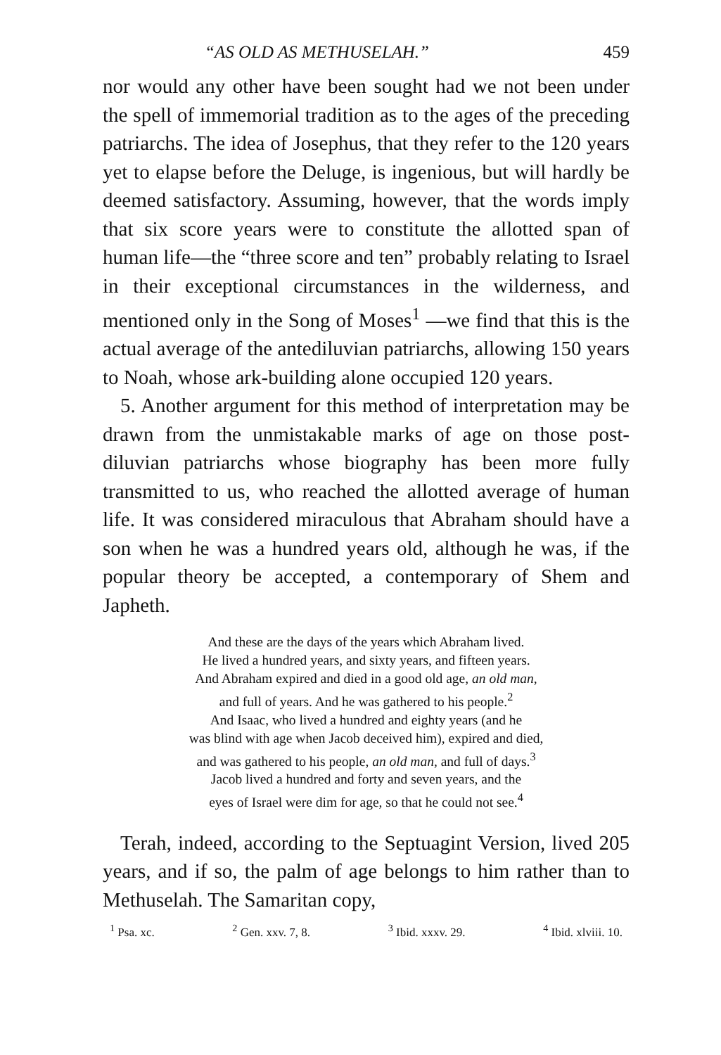“AS OLD AS METHUSELAH.” 459
nor would any other have been sought had we not been under the spell of immemorial tradition as to the ages of the preceding patriarchs. The idea of Josephus, that they refer to the 120 years yet to elapse before the Deluge, is ingenious, but will hardly be deemed satisfactory. Assuming, however, that the words imply that six score years were to constitute the allotted span of human life—the “three score and ten” probably relating to Israel in their exceptional circumstances in the wilderness, and mentioned only in the Song of Moses<sup>1</sup> —we find that this is the actual average of the antediluvian patriarchs, allowing 150 years to Noah, whose ark-building alone occupied 120 years.
5. Another argument for this method of interpretation may be drawn from the unmistakable marks of age on those post-diluvian patriarchs whose biography has been more fully transmitted to us, who reached the allotted average of human life. It was considered miraculous that Abraham should have a son when he was a hundred years old, although he was, if the popular theory be accepted, a contemporary of Shem and Japheth.
And these are the days of the years which Abraham lived.
He lived a hundred years, and sixty years, and fifteen years.
And Abraham expired and died in a good old age, an old man,
and full of years. And he was gathered to his people.<sup>2</sup>
And Isaac, who lived a hundred and eighty years (and he
was blind with age when Jacob deceived him), expired and died,
and was gathered to his people, an old man, and full of days.<sup>3</sup>
Jacob lived a hundred and forty and seven years, and the
eyes of Israel were dim for age, so that he could not see.<sup>4</sup>
Terah, indeed, according to the Septuagint Version, lived 205 years, and if so, the palm of age belongs to him rather than to Methuselah. The Samaritan copy,
<sup>1</sup> Psa. xc. <sup>2</sup> Gen. xxv. 7, 8. <sup>3</sup> Ibid. xxxv. 29. <sup>4</sup> Ibid. xlviii. 10.